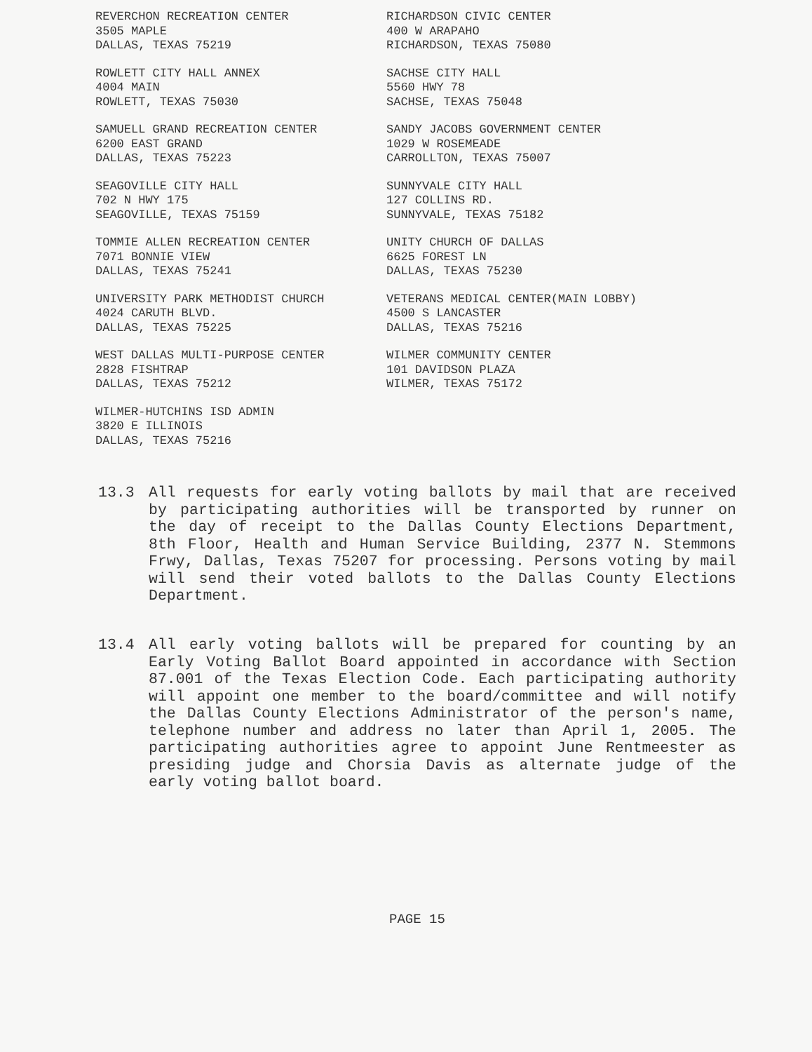REVERCHON RECREATION CENTER
3505 MAPLE
DALLAS, TEXAS 75219
RICHARDSON CIVIC CENTER
400 W ARAPAHO
RICHARDSON, TEXAS 75080
ROWLETT CITY HALL ANNEX
4004 MAIN
ROWLETT, TEXAS 75030
SACHSE CITY HALL
5560 HWY 78
SACHSE, TEXAS 75048
SAMUELL GRAND RECREATION CENTER
6200 EAST GRAND
DALLAS, TEXAS 75223
SANDY JACOBS GOVERNMENT CENTER
1029 W ROSEMEADE
CARROLLTON, TEXAS 75007
SEAGOVILLE CITY HALL
702 N HWY 175
SEAGOVILLE, TEXAS 75159
SUNNYVALE CITY HALL
127 COLLINS RD.
SUNNYVALE, TEXAS 75182
TOMMIE ALLEN RECREATION CENTER
7071 BONNIE VIEW
DALLAS, TEXAS 75241
UNITY CHURCH OF DALLAS
6625 FOREST LN
DALLAS, TEXAS 75230
UNIVERSITY PARK METHODIST CHURCH
4024 CARUTH BLVD.
DALLAS, TEXAS 75225
VETERANS MEDICAL CENTER(MAIN LOBBY)
4500 S LANCASTER
DALLAS, TEXAS 75216
WEST DALLAS MULTI-PURPOSE CENTER
2828 FISHTRAP
DALLAS, TEXAS 75212
WILMER COMMUNITY CENTER
101 DAVIDSON PLAZA
WILMER, TEXAS 75172
WILMER-HUTCHINS ISD ADMIN
3820 E ILLINOIS
DALLAS, TEXAS 75216
13.3 All requests for early voting ballots by mail that are received by participating authorities will be transported by runner on the day of receipt to the Dallas County Elections Department, 8th Floor, Health and Human Service Building, 2377 N. Stemmons Frwy, Dallas, Texas 75207 for processing. Persons voting by mail will send their voted ballots to the Dallas County Elections Department.
13.4 All early voting ballots will be prepared for counting by an Early Voting Ballot Board appointed in accordance with Section 87.001 of the Texas Election Code. Each participating authority will appoint one member to the board/committee and will notify the Dallas County Elections Administrator of the person's name, telephone number and address no later than April 1, 2005. The participating authorities agree to appoint June Rentmeester as presiding judge and Chorsia Davis as alternate judge of the early voting ballot board.
PAGE 15